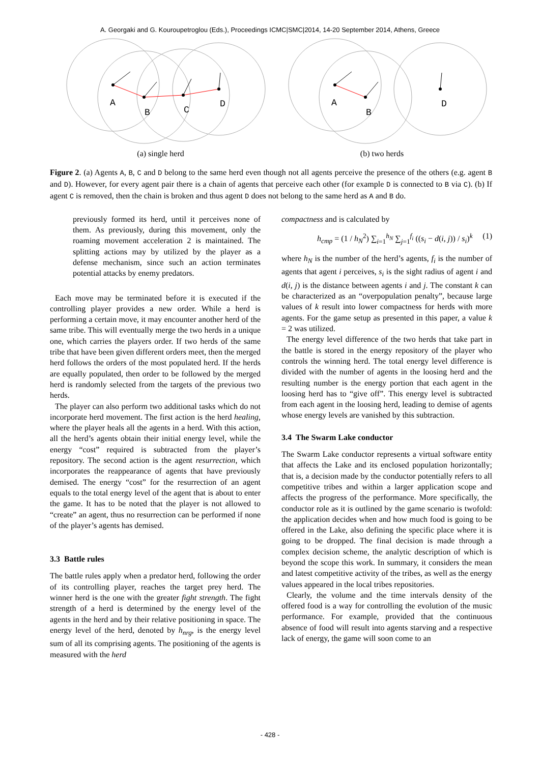A. Georgaki and G. Kouroupetroglou (Eds.), Proceedings ICMC|SMC|2014, 14-20 September 2014, Athens, Greece
A
B
C
D
(a) single herd
A
B
D
(b) two herds
Figure 2. (a) Agents A, B, C and D belong to the same herd even though not all agents perceive the presence of the others (e.g. agent B and D). However, for every agent pair there is a chain of agents that perceive each other (for example D is connected to B via C). (b) If agent C is removed, then the chain is broken and thus agent D does not belong to the same herd as A and B do.
previously formed its herd, until it perceives none of them. As previously, during this movement, only the roaming movement acceleration 2 is maintained. The splitting actions may by utilized by the player as a defense mechanism, since such an action terminates potential attacks by enemy predators.
Each move may be terminated before it is executed if the controlling player provides a new order. While a herd is performing a certain move, it may encounter another herd of the same tribe. This will eventually merge the two herds in a unique one, which carries the players order. If two herds of the same tribe that have been given different orders meet, then the merged herd follows the orders of the most populated herd. If the herds are equally populated, then order to be followed by the merged herd is randomly selected from the targets of the previous two herds.
The player can also perform two additional tasks which do not incorporate herd movement. The first action is the herd healing, where the player heals all the agents in a herd. With this action, all the herd’s agents obtain their initial energy level, while the energy “cost” required is subtracted from the player’s repository. The second action is the agent resurrection, which incorporates the reappearance of agents that have previously demised. The energy “cost” for the resurrection of an agent equals to the total energy level of the agent that is about to enter the game. It has to be noted that the player is not allowed to “create” an agent, thus no resurrection can be performed if none of the player’s agents has demised.
3.3 Battle rules
The battle rules apply when a predator herd, following the order of its controlling player, reaches the target prey herd. The winner herd is the one with the greater fight strength. The fight strength of a herd is determined by the energy level of the agents in the herd and by their relative positioning in space. The energy level of the herd, denoted by h<sub>nrg</sub>, is the energy level sum of all its comprising agents. The positioning of the agents is measured with the herd
compactness and is calculated by
h<sub>cmp</sub> = (1 / h<sub>N</sub><sup>2</sup>) ∑<sub>i=1</sub><sup>h<sub>N</sub></sup> ∑<sub>j=1</sub><sup>f<sub>i</sub></sup> ((s<sub>i</sub> − d(i, j)) / s<sub>i</sub>)<sup>k</sup> (1)
where h<sub>N</sub> is the number of the herd’s agents, f<sub>i</sub> is the number of agents that agent i perceives, s<sub>i</sub> is the sight radius of agent i and d(i, j) is the distance between agents i and j. The constant k can be characterized as an “overpopulation penalty”, because large values of k result into lower compactness for herds with more agents. For the game setup as presented in this paper, a value k = 2 was utilized.
The energy level difference of the two herds that take part in the battle is stored in the energy repository of the player who controls the winning herd. The total energy level difference is divided with the number of agents in the loosing herd and the resulting number is the energy portion that each agent in the loosing herd has to “give off”. This energy level is subtracted from each agent in the loosing herd, leading to demise of agents whose energy levels are vanished by this subtraction.
3.4 The Swarm Lake conductor
The Swarm Lake conductor represents a virtual software entity that affects the Lake and its enclosed population horizontally; that is, a decision made by the conductor potentially refers to all competitive tribes and within a larger application scope and affects the progress of the performance. More specifically, the conductor role as it is outlined by the game scenario is twofold: the application decides when and how much food is going to be offered in the Lake, also defining the specific place where it is going to be dropped. The final decision is made through a complex decision scheme, the analytic description of which is beyond the scope this work. In summary, it considers the mean and latest competitive activity of the tribes, as well as the energy values appeared in the local tribes repositories.
Clearly, the volume and the time intervals density of the offered food is a way for controlling the evolution of the music performance. For example, provided that the continuous absence of food will result into agents starving and a respective lack of energy, the game will soon come to an
- 428 -